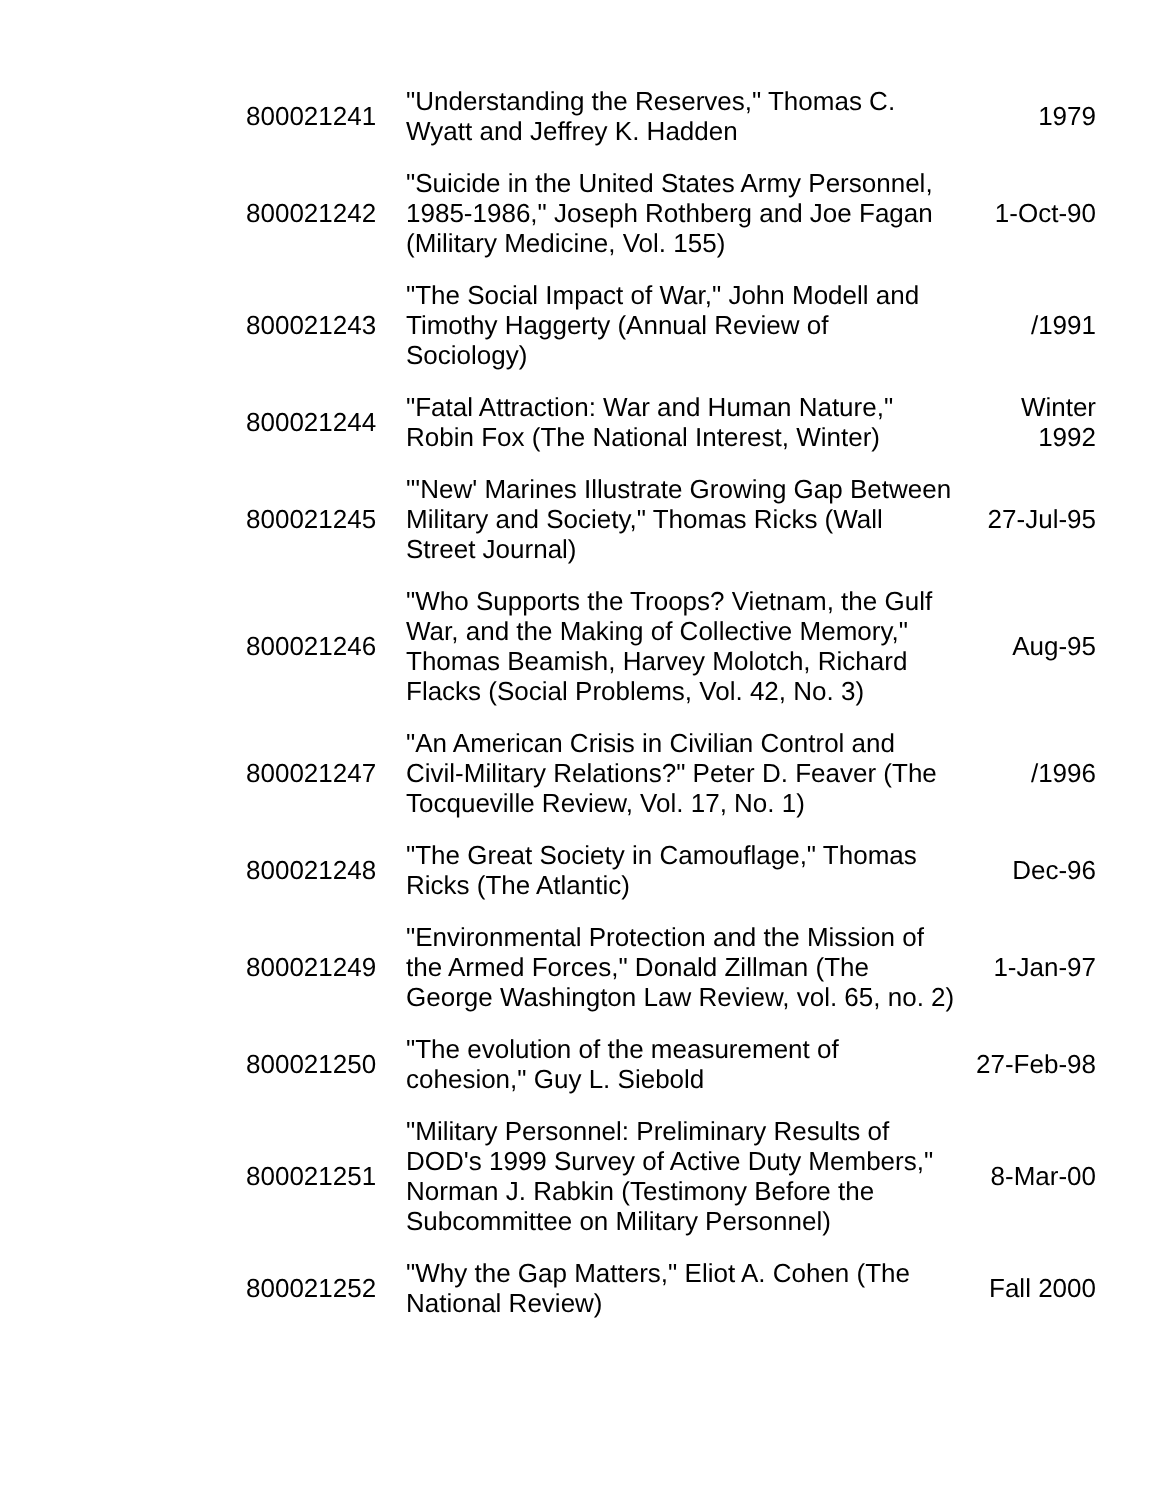| 800021241 | "Understanding the Reserves," Thomas C. Wyatt and Jeffrey K. Hadden | 1979 |
| 800021242 | "Suicide in the United States Army Personnel, 1985-1986," Joseph Rothberg and Joe Fagan (Military Medicine, Vol. 155) | 1-Oct-90 |
| 800021243 | "The Social Impact of War," John Modell and Timothy Haggerty (Annual Review of Sociology) | /1991 |
| 800021244 | "Fatal Attraction: War and Human Nature," Robin Fox (The National Interest, Winter) | Winter 1992 |
| 800021245 | "'New' Marines Illustrate Growing Gap Between Military and Society," Thomas Ricks (Wall Street Journal) | 27-Jul-95 |
| 800021246 | "Who Supports the Troops? Vietnam, the Gulf War, and the Making of Collective Memory," Thomas Beamish, Harvey Molotch, Richard Flacks (Social Problems, Vol. 42, No. 3) | Aug-95 |
| 800021247 | "An American Crisis in Civilian Control and Civil-Military Relations?" Peter D. Feaver (The Tocqueville Review, Vol. 17, No. 1) | /1996 |
| 800021248 | "The Great Society in Camouflage," Thomas Ricks (The Atlantic) | Dec-96 |
| 800021249 | "Environmental Protection and the Mission of the Armed Forces," Donald Zillman (The George Washington Law Review, vol. 65, no. 2) | 1-Jan-97 |
| 800021250 | "The evolution of the measurement of cohesion," Guy L. Siebold | 27-Feb-98 |
| 800021251 | "Military Personnel: Preliminary Results of DOD's 1999 Survey of Active Duty Members," Norman J. Rabkin (Testimony Before the Subcommittee on Military Personnel) | 8-Mar-00 |
| 800021252 | "Why the Gap Matters," Eliot A. Cohen (The National Review) | Fall 2000 |